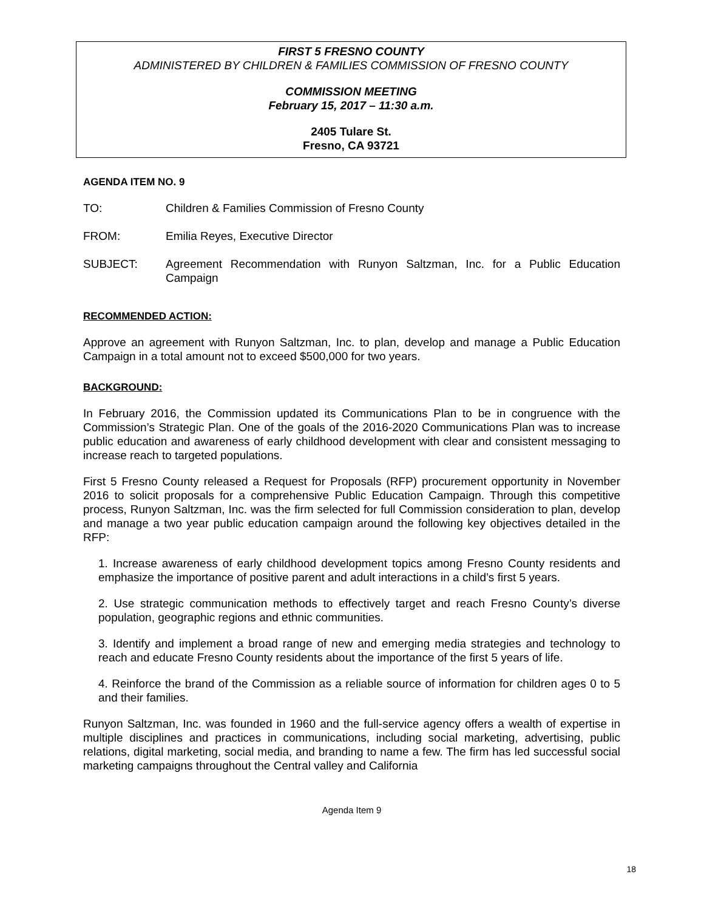FIRST 5 FRESNO COUNTY
ADMINISTERED BY CHILDREN & FAMILIES COMMISSION OF FRESNO COUNTY
COMMISSION MEETING
February 15, 2017 – 11:30 a.m.
2405 Tulare St.
Fresno, CA 93721
AGENDA ITEM NO. 9
TO: Children & Families Commission of Fresno County
FROM: Emilia Reyes, Executive Director
SUBJECT: Agreement Recommendation with Runyon Saltzman, Inc. for a Public Education Campaign
RECOMMENDED ACTION:
Approve an agreement with Runyon Saltzman, Inc. to plan, develop and manage a Public Education Campaign in a total amount not to exceed $500,000 for two years.
BACKGROUND:
In February 2016, the Commission updated its Communications Plan to be in congruence with the Commission’s Strategic Plan. One of the goals of the 2016-2020 Communications Plan was to increase public education and awareness of early childhood development with clear and consistent messaging to increase reach to targeted populations.
First 5 Fresno County released a Request for Proposals (RFP) procurement opportunity in November 2016 to solicit proposals for a comprehensive Public Education Campaign. Through this competitive process, Runyon Saltzman, Inc. was the firm selected for full Commission consideration to plan, develop and manage a two year public education campaign around the following key objectives detailed in the RFP:
1. Increase awareness of early childhood development topics among Fresno County residents and emphasize the importance of positive parent and adult interactions in a child’s first 5 years.
2. Use strategic communication methods to effectively target and reach Fresno County’s diverse population, geographic regions and ethnic communities.
3. Identify and implement a broad range of new and emerging media strategies and technology to reach and educate Fresno County residents about the importance of the first 5 years of life.
4. Reinforce the brand of the Commission as a reliable source of information for children ages 0 to 5 and their families.
Runyon Saltzman, Inc. was founded in 1960 and the full-service agency offers a wealth of expertise in multiple disciplines and practices in communications, including social marketing, advertising, public relations, digital marketing, social media, and branding to name a few. The firm has led successful social marketing campaigns throughout the Central valley and California
Agenda Item 9
18